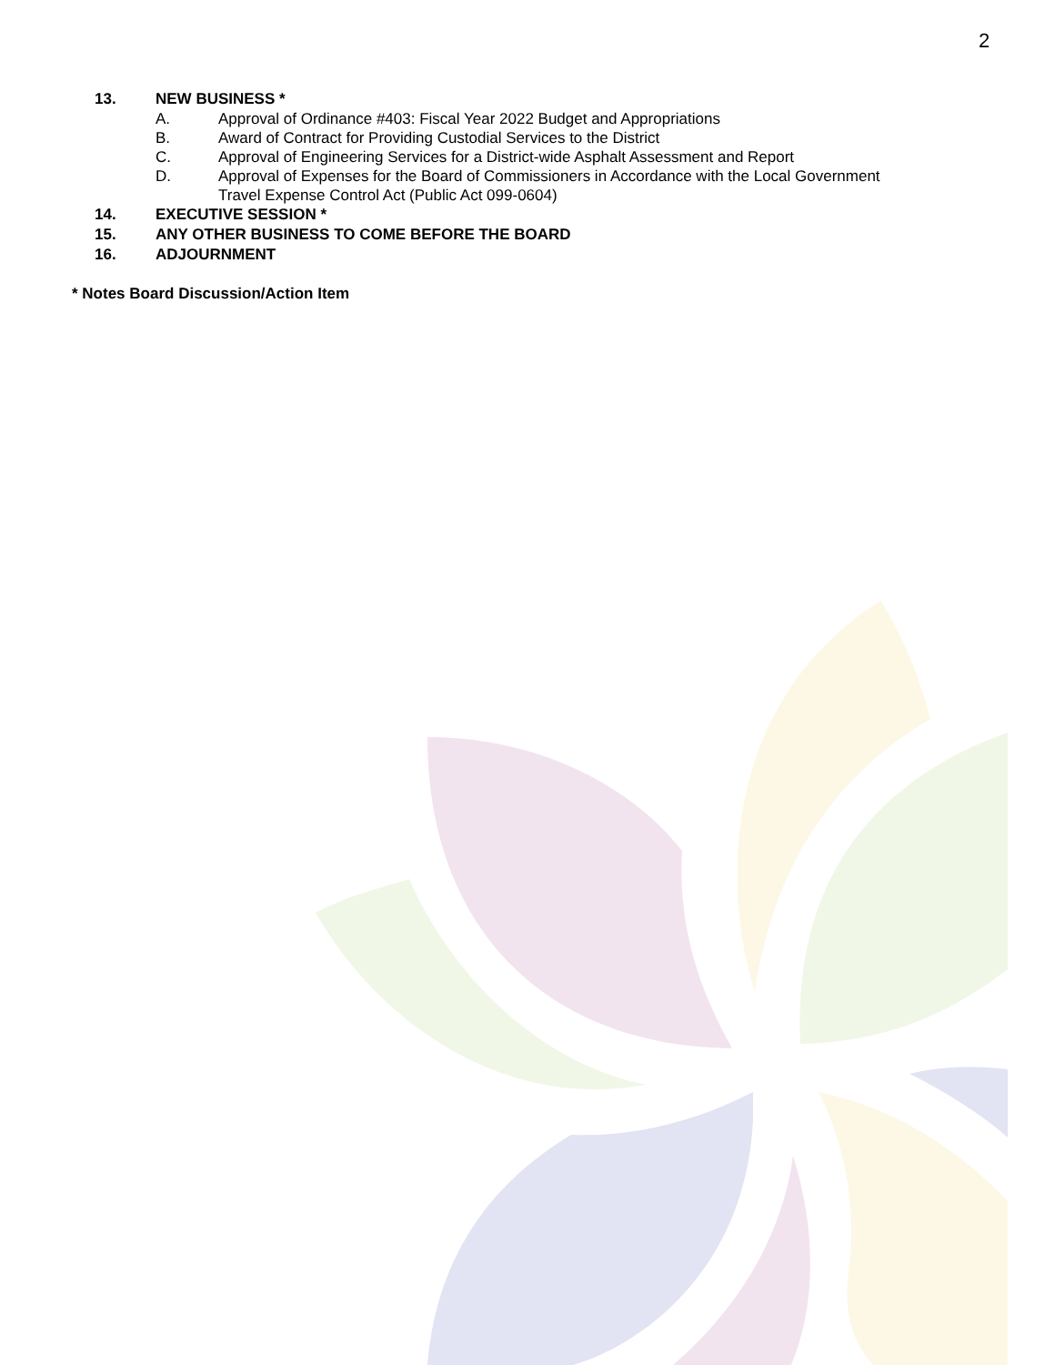2
13. NEW BUSINESS *
A. Approval of Ordinance #403: Fiscal Year 2022 Budget and Appropriations
B. Award of Contract for Providing Custodial Services to the District
C. Approval of Engineering Services for a District-wide Asphalt Assessment and Report
D. Approval of Expenses for the Board of Commissioners in Accordance with the Local Government
Travel Expense Control Act (Public Act 099-0604)
14. EXECUTIVE SESSION *
15. ANY OTHER BUSINESS TO COME BEFORE THE BOARD
16. ADJOURNMENT
* Notes Board Discussion/Action Item